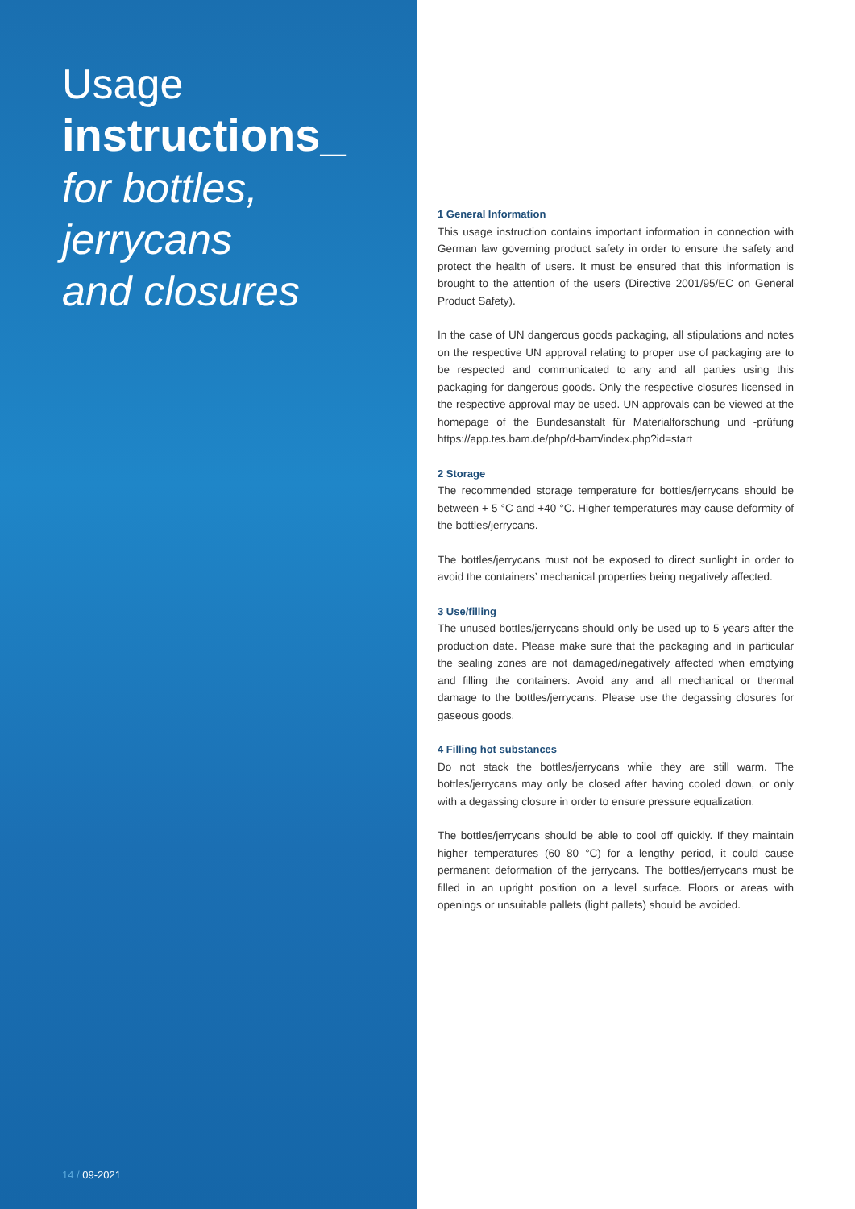Usage
instructions_
for bottles,
jerrycans
and closures
14 / 09-2021
1 General Information
This usage instruction contains important information in connection with German law governing product safety in order to ensure the safety and protect the health of users. It must be ensured that this information is brought to the attention of the users (Directive 2001/95/EC on General Product Safety).
In the case of UN dangerous goods packaging, all stipulations and notes on the respective UN approval relating to proper use of packaging are to be respected and communicated to any and all parties using this packaging for dangerous goods. Only the respective closures licensed in the respective approval may be used. UN approvals can be viewed at the homepage of the Bundesanstalt für Materialforschung und -prüfung https://app.tes.bam.de/php/d-bam/index.php?id=start
2 Storage
The recommended storage temperature for bottles/jerrycans should be between + 5 °C and +40 °C. Higher temperatures may cause deformity of the bottles/jerrycans.
The bottles/jerrycans must not be exposed to direct sunlight in order to avoid the containers’ mechanical properties being negatively affected.
3 Use/filling
The unused bottles/jerrycans should only be used up to 5 years after the production date. Please make sure that the packaging and in particular the sealing zones are not damaged/negatively affected when emptying and filling the containers. Avoid any and all mechanical or thermal damage to the bottles/jerrycans. Please use the degassing closures for gaseous goods.
4 Filling hot substances
Do not stack the bottles/jerrycans while they are still warm. The bottles/jerrycans may only be closed after having cooled down, or only with a degassing closure in order to ensure pressure equalization.
The bottles/jerrycans should be able to cool off quickly. If they maintain higher temperatures (60–80 °C) for a lengthy period, it could cause permanent deformation of the jerrycans. The bottles/jerrycans must be filled in an upright position on a level surface. Floors or areas with openings or unsuitable pallets (light pallets) should be avoided.